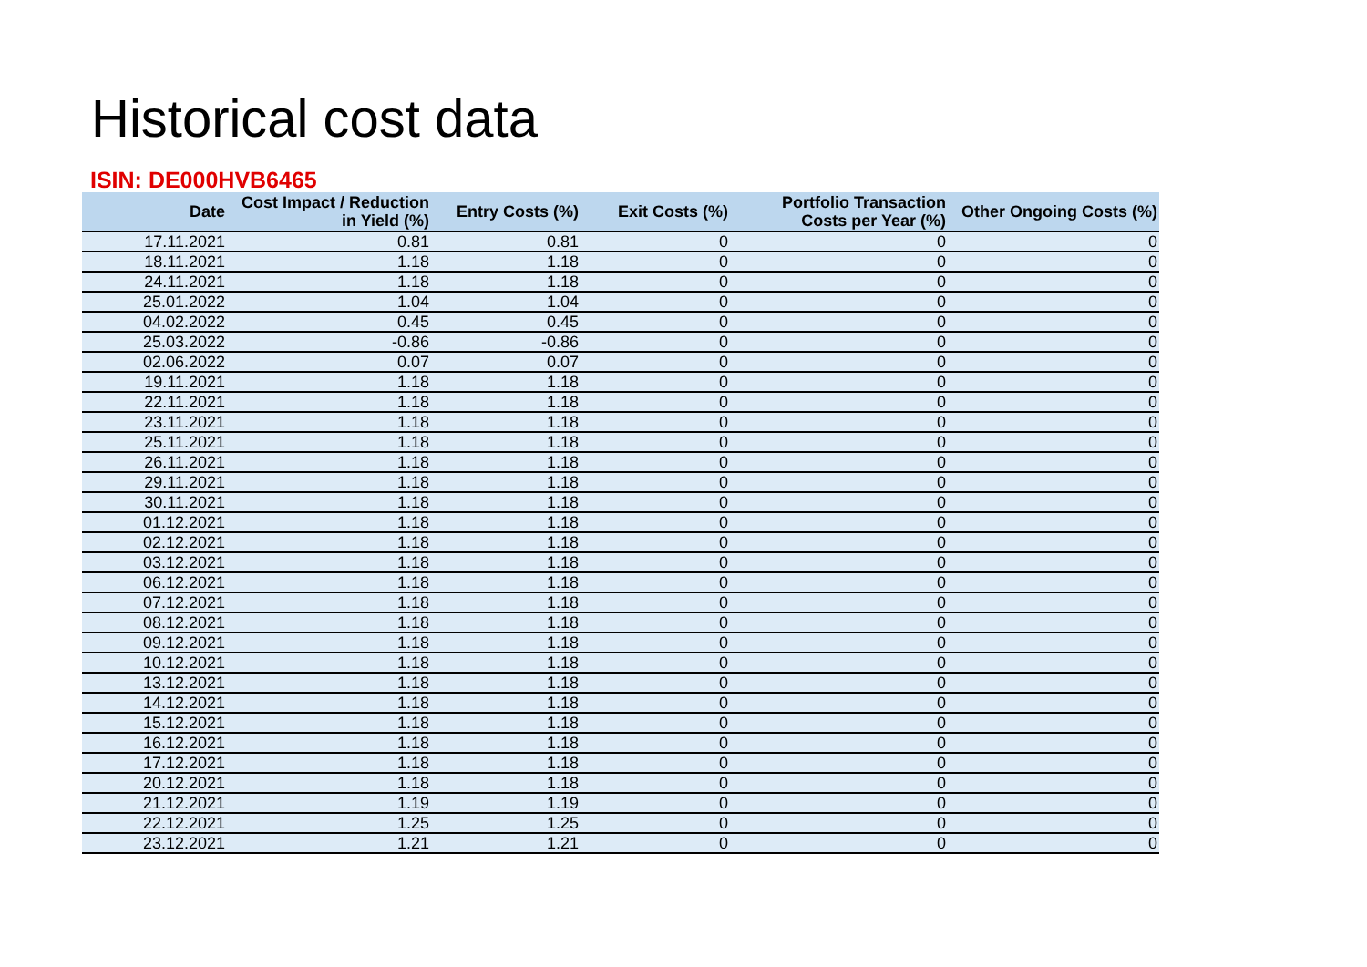Historical cost data
ISIN: DE000HVB6465
| Date | Cost Impact / Reduction in Yield (%) | Entry Costs (%) | Exit Costs (%) | Portfolio Transaction Costs per Year (%) | Other Ongoing Costs (%) |
| --- | --- | --- | --- | --- | --- |
| 17.11.2021 | 0.81 | 0.81 | 0 | 0 | 0 |
| 18.11.2021 | 1.18 | 1.18 | 0 | 0 | 0 |
| 24.11.2021 | 1.18 | 1.18 | 0 | 0 | 0 |
| 25.01.2022 | 1.04 | 1.04 | 0 | 0 | 0 |
| 04.02.2022 | 0.45 | 0.45 | 0 | 0 | 0 |
| 25.03.2022 | -0.86 | -0.86 | 0 | 0 | 0 |
| 02.06.2022 | 0.07 | 0.07 | 0 | 0 | 0 |
| 19.11.2021 | 1.18 | 1.18 | 0 | 0 | 0 |
| 22.11.2021 | 1.18 | 1.18 | 0 | 0 | 0 |
| 23.11.2021 | 1.18 | 1.18 | 0 | 0 | 0 |
| 25.11.2021 | 1.18 | 1.18 | 0 | 0 | 0 |
| 26.11.2021 | 1.18 | 1.18 | 0 | 0 | 0 |
| 29.11.2021 | 1.18 | 1.18 | 0 | 0 | 0 |
| 30.11.2021 | 1.18 | 1.18 | 0 | 0 | 0 |
| 01.12.2021 | 1.18 | 1.18 | 0 | 0 | 0 |
| 02.12.2021 | 1.18 | 1.18 | 0 | 0 | 0 |
| 03.12.2021 | 1.18 | 1.18 | 0 | 0 | 0 |
| 06.12.2021 | 1.18 | 1.18 | 0 | 0 | 0 |
| 07.12.2021 | 1.18 | 1.18 | 0 | 0 | 0 |
| 08.12.2021 | 1.18 | 1.18 | 0 | 0 | 0 |
| 09.12.2021 | 1.18 | 1.18 | 0 | 0 | 0 |
| 10.12.2021 | 1.18 | 1.18 | 0 | 0 | 0 |
| 13.12.2021 | 1.18 | 1.18 | 0 | 0 | 0 |
| 14.12.2021 | 1.18 | 1.18 | 0 | 0 | 0 |
| 15.12.2021 | 1.18 | 1.18 | 0 | 0 | 0 |
| 16.12.2021 | 1.18 | 1.18 | 0 | 0 | 0 |
| 17.12.2021 | 1.18 | 1.18 | 0 | 0 | 0 |
| 20.12.2021 | 1.18 | 1.18 | 0 | 0 | 0 |
| 21.12.2021 | 1.19 | 1.19 | 0 | 0 | 0 |
| 22.12.2021 | 1.25 | 1.25 | 0 | 0 | 0 |
| 23.12.2021 | 1.21 | 1.21 | 0 | 0 | 0 |